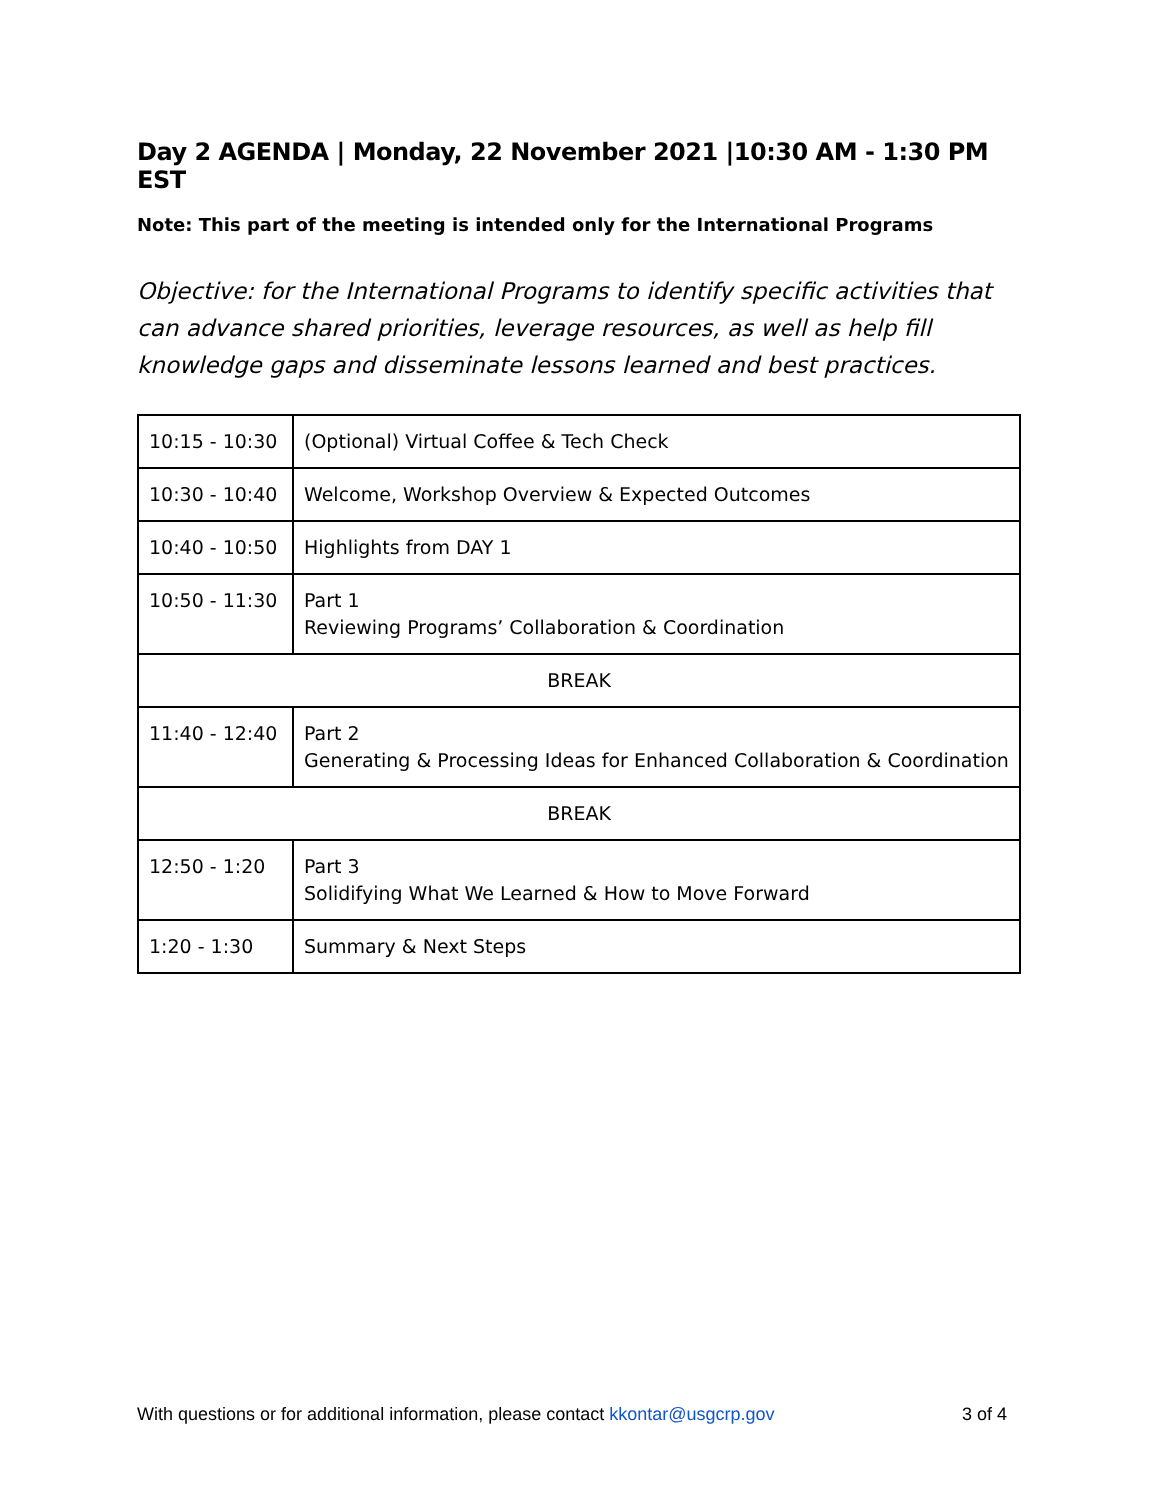Day 2 AGENDA | Monday, 22 November 2021 |10:30 AM - 1:30 PM EST
Note: This part of the meeting is intended only for the International Programs
Objective: for the International Programs to identify specific activities that can advance shared priorities, leverage resources, as well as help fill knowledge gaps and disseminate lessons learned and best practices.
| 10:15 - 10:30 | (Optional) Virtual Coffee & Tech Check |
| 10:30 - 10:40 | Welcome, Workshop Overview & Expected Outcomes |
| 10:40 - 10:50 | Highlights from DAY 1 |
| 10:50 - 11:30 | Part 1 Reviewing Programs’ Collaboration & Coordination |
| BREAK | |
| 11:40 - 12:40 | Part 2 Generating & Processing Ideas for Enhanced Collaboration & Coordination |
| BREAK | |
| 12:50 - 1:20 | Part 3 Solidifying What We Learned & How to Move Forward |
| 1:20 - 1:30 | Summary & Next Steps |
With questions or for additional information, please contact kkontar@usgcrp.gov 3 of 4